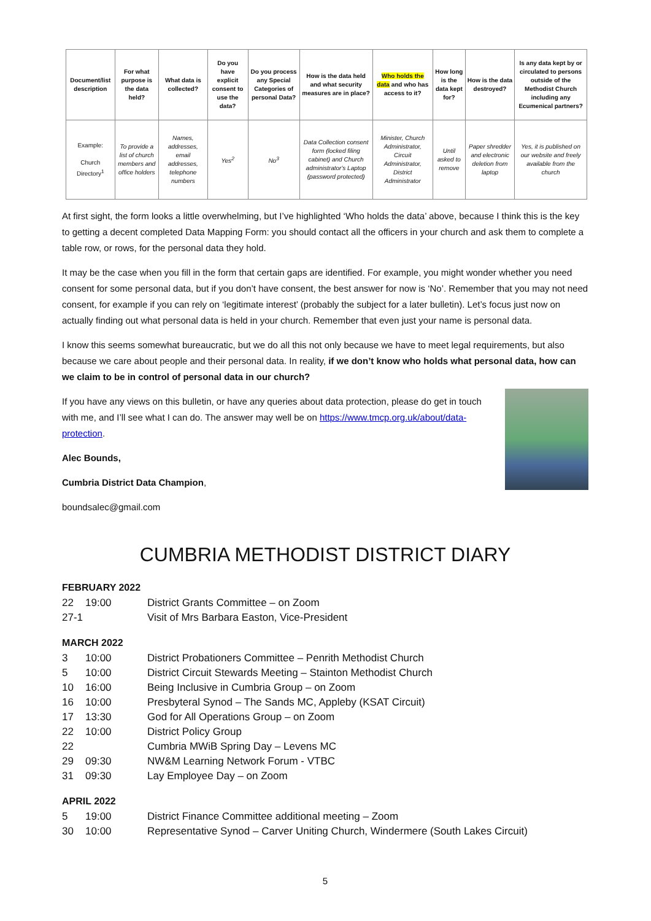| Document/list description | For what purpose is the data held? | What data is collected? | Do you have explicit consent to use the data? | Do you process any Special Categories of personal Data? | How is the data held and what security measures are in place? | Who holds the data and who has access to it? | How long is the data kept for? | How is the data destroyed? | Is any data kept by or circulated to persons outside of the Methodist Church including any Ecumenical partners? |
| --- | --- | --- | --- | --- | --- | --- | --- | --- | --- |
| Example: Church Directory<sup>1</sup> | To provide a list of church members and office holders | Names, addresses, email addresses, telephone numbers | Yes<sup>2</sup> | No<sup>3</sup> | Data Collection consent form (locked filing cabinet) and Church administrator's Laptop (password protected) | Minister, Church Administrator, Circuit Administrator, District Administrator | Until asked to remove | Paper shredder and electronic deletion from laptop | Yes, it is published on our website and freely available from the church |
At first sight, the form looks a little overwhelming, but I’ve highlighted ‘Who holds the data’ above, because I think this is the key to getting a decent completed Data Mapping Form: you should contact all the officers in your church and ask them to complete a table row, or rows, for the personal data they hold.
It may be the case when you fill in the form that certain gaps are identified. For example, you might wonder whether you need consent for some personal data, but if you don’t have consent, the best answer for now is ‘No’. Remember that you may not need consent, for example if you can rely on ‘legitimate interest’ (probably the subject for a later bulletin). Let’s focus just now on actually finding out what personal data is held in your church. Remember that even just your name is personal data.
I know this seems somewhat bureaucratic, but we do all this not only because we have to meet legal requirements, but also because we care about people and their personal data. In reality, if we don’t know who holds what personal data, how can we claim to be in control of personal data in our church?
If you have any views on this bulletin, or have any queries about data protection, please do get in touch with me, and I’ll see what I can do. The answer may well be on https://www.tmcp.org.uk/about/data-protection.
Alec Bounds,
Cumbria District Data Champion,
boundsalec@gmail.com
CUMBRIA METHODIST DISTRICT DIARY
FEBRUARY 2022
22 19:00 District Grants Committee – on Zoom 27-1 Visit of Mrs Barbara Easton, Vice-President
MARCH 2022
3 10:00 District Probationers Committee – Penrith Methodist Church 5 10:00 District Circuit Stewards Meeting – Stainton Methodist Church 10 16:00 Being Inclusive in Cumbria Group – on Zoom 16 10:00 Presbyteral Synod – The Sands MC, Appleby (KSAT Circuit) 17 13:30 God for All Operations Group – on Zoom 22 10:00 District Policy Group 22 Cumbria MWiB Spring Day – Levens MC 29 09:30 NW&M Learning Network Forum - VTBC 31 09:30 Lay Employee Day – on Zoom
APRIL 2022
5 19:00 District Finance Committee additional meeting – Zoom 30 10:00 Representative Synod – Carver Uniting Church, Windermere (South Lakes Circuit)
5